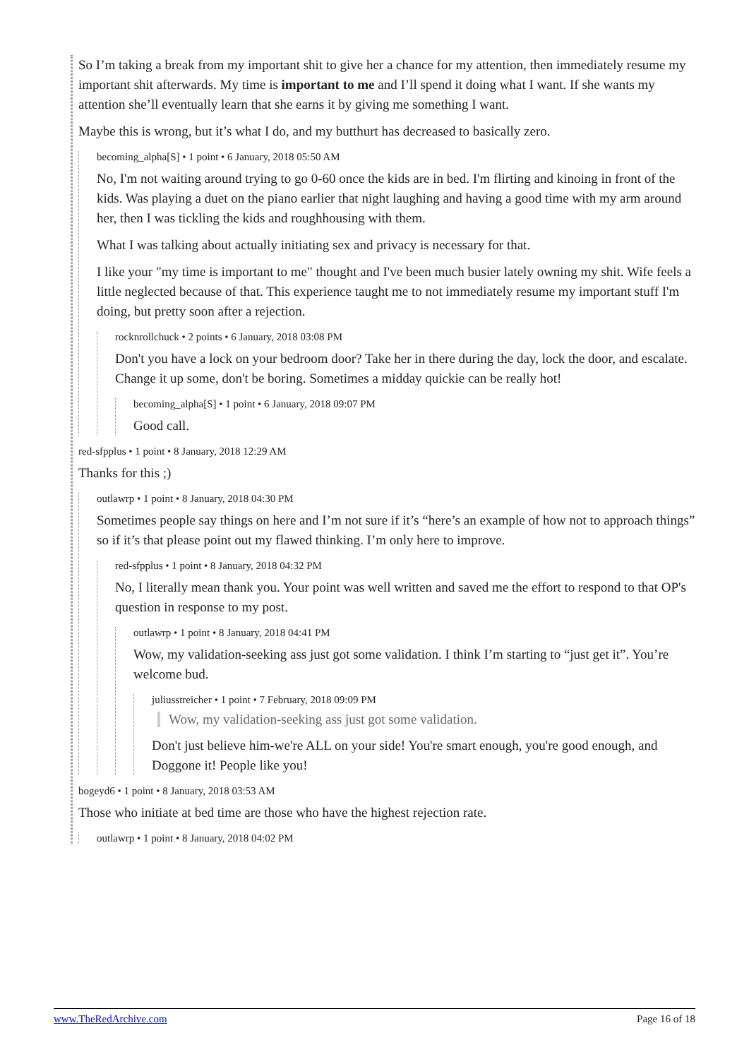So I’m taking a break from my important shit to give her a chance for my attention, then immediately resume my important shit afterwards. My time is important to me and I’ll spend it doing what I want. If she wants my attention she’ll eventually learn that she earns it by giving me something I want.
Maybe this is wrong, but it’s what I do, and my butthurt has decreased to basically zero.
becoming_alpha[S] • 1 point • 6 January, 2018 05:50 AM
No, I'm not waiting around trying to go 0-60 once the kids are in bed. I'm flirting and kinoing in front of the kids. Was playing a duet on the piano earlier that night laughing and having a good time with my arm around her, then I was tickling the kids and roughhousing with them.
What I was talking about actually initiating sex and privacy is necessary for that.
I like your "my time is important to me" thought and I've been much busier lately owning my shit. Wife feels a little neglected because of that. This experience taught me to not immediately resume my important stuff I'm doing, but pretty soon after a rejection.
rocknrollchuck • 2 points • 6 January, 2018 03:08 PM
Don't you have a lock on your bedroom door? Take her in there during the day, lock the door, and escalate. Change it up some, don't be boring. Sometimes a midday quickie can be really hot!
becoming_alpha[S] • 1 point • 6 January, 2018 09:07 PM
Good call.
red-sfpplus • 1 point • 8 January, 2018 12:29 AM
Thanks for this ;)
outlawrp • 1 point • 8 January, 2018 04:30 PM
Sometimes people say things on here and I’m not sure if it’s “here’s an example of how not to approach things” so if it’s that please point out my flawed thinking. I’m only here to improve.
red-sfpplus • 1 point • 8 January, 2018 04:32 PM
No, I literally mean thank you. Your point was well written and saved me the effort to respond to that OP's question in response to my post.
outlawrp • 1 point • 8 January, 2018 04:41 PM
Wow, my validation-seeking ass just got some validation. I think I’m starting to “just get it”. You’re welcome bud.
juliusstreicher • 1 point • 7 February, 2018 09:09 PM
Wow, my validation-seeking ass just got some validation.
Don't just believe him-we're ALL on your side! You're smart enough, you're good enough, and Doggone it! People like you!
bogeyd6 • 1 point • 8 January, 2018 03:53 AM
Those who initiate at bed time are those who have the highest rejection rate.
outlawrp • 1 point • 8 January, 2018 04:02 PM
www.TheRedArchive.com Page 16 of 18